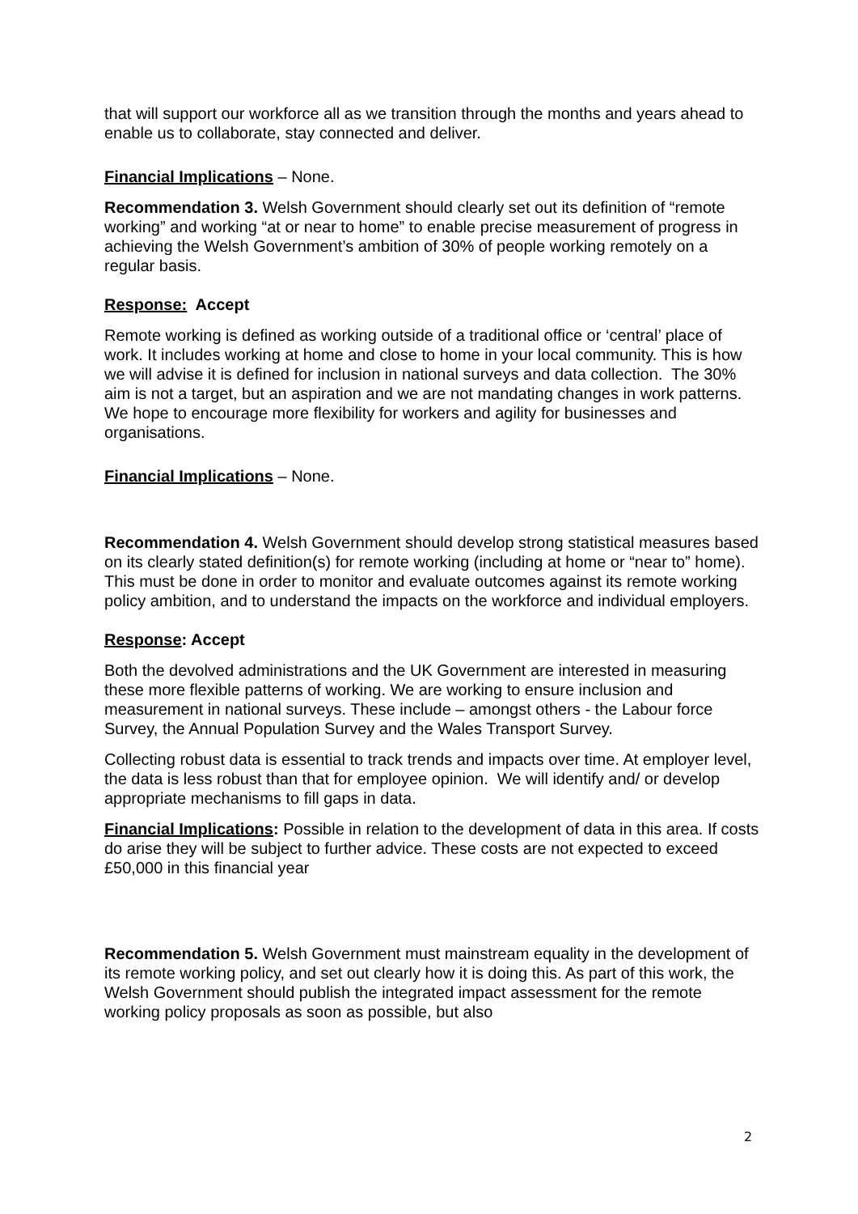that will support our workforce all as we transition through the months and years ahead to enable us to collaborate, stay connected and deliver.
Financial Implications – None.
Recommendation 3. Welsh Government should clearly set out its definition of “remote working” and working “at or near to home” to enable precise measurement of progress in achieving the Welsh Government’s ambition of 30% of people working remotely on a regular basis.
Response: Accept
Remote working is defined as working outside of a traditional office or ‘central’ place of work. It includes working at home and close to home in your local community. This is how we will advise it is defined for inclusion in national surveys and data collection. The 30% aim is not a target, but an aspiration and we are not mandating changes in work patterns. We hope to encourage more flexibility for workers and agility for businesses and organisations.
Financial Implications – None.
Recommendation 4. Welsh Government should develop strong statistical measures based on its clearly stated definition(s) for remote working (including at home or “near to” home). This must be done in order to monitor and evaluate outcomes against its remote working policy ambition, and to understand the impacts on the workforce and individual employers.
Response: Accept
Both the devolved administrations and the UK Government are interested in measuring these more flexible patterns of working. We are working to ensure inclusion and measurement in national surveys. These include – amongst others - the Labour force Survey, the Annual Population Survey and the Wales Transport Survey.
Collecting robust data is essential to track trends and impacts over time. At employer level, the data is less robust than that for employee opinion. We will identify and/ or develop appropriate mechanisms to fill gaps in data.
Financial Implications: Possible in relation to the development of data in this area. If costs do arise they will be subject to further advice. These costs are not expected to exceed £50,000 in this financial year
Recommendation 5. Welsh Government must mainstream equality in the development of its remote working policy, and set out clearly how it is doing this. As part of this work, the Welsh Government should publish the integrated impact assessment for the remote working policy proposals as soon as possible, but also
2